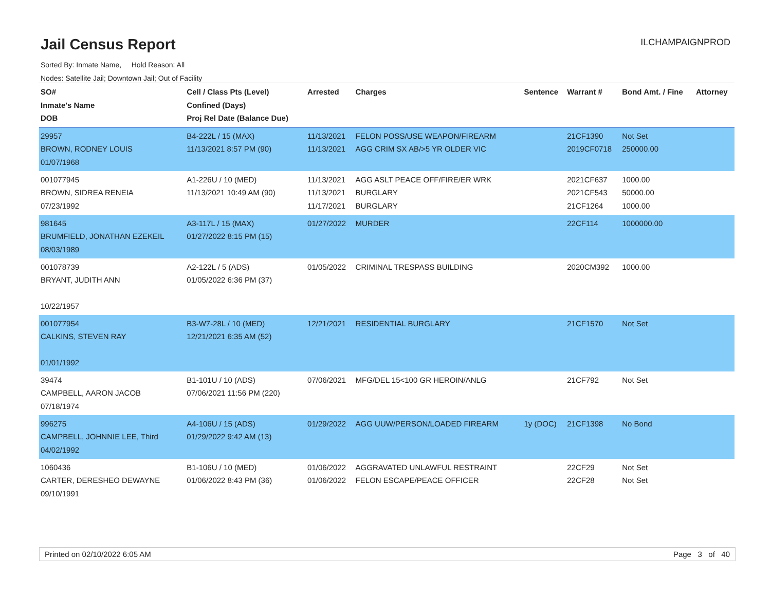Jail Census Report
ILCHAMPAIGNPROD
Sorted By: Inmate Name, Hold Reason: All
Nodes: Satellite Jail; Downtown Jail; Out of Facility
| SO# Inmate's Name DOB | Cell / Class Pts (Level) Confined (Days) Proj Rel Date (Balance Due) | Arrested | Charges | Sentence | Warrant # | Bond Amt. / Fine | Attorney |
| --- | --- | --- | --- | --- | --- | --- | --- |
| 29957 BROWN, RODNEY LOUIS 01/07/1968 | B4-222L / 15 (MAX) 11/13/2021 8:57 PM (90) | 11/13/2021 11/13/2021 | FELON POSS/USE WEAPON/FIREARM AGG CRIM SX AB/>5 YR OLDER VIC | | 21CF1390 2019CF0718 | Not Set 250000.00 | |
| 001077945 BROWN, SIDREA RENEIA 07/23/1992 | A1-226U / 10 (MED) 11/13/2021 10:49 AM (90) | 11/13/2021 11/13/2021 11/17/2021 | AGG ASLT PEACE OFF/FIRE/ER WRK BURGLARY BURGLARY | | 2021CF637 2021CF543 21CF1264 | 1000.00 50000.00 1000.00 | |
| 981645 BRUMFIELD, JONATHAN EZEKEIL 08/03/1989 | A3-117L / 15 (MAX) 01/27/2022 8:15 PM (15) | 01/27/2022 | MURDER | | 22CF114 | 1000000.00 | |
| 001078739 BRYANT, JUDITH ANN 10/22/1957 | A2-122L / 5 (ADS) 01/05/2022 6:36 PM (37) | 01/05/2022 | CRIMINAL TRESPASS BUILDING | | 2020CM392 | 1000.00 | |
| 001077954 CALKINS, STEVEN RAY 01/01/1992 | B3-W7-28L / 10 (MED) 12/21/2021 6:35 AM (52) | 12/21/2021 | RESIDENTIAL BURGLARY | | 21CF1570 | Not Set | |
| 39474 CAMPBELL, AARON JACOB 07/18/1974 | B1-101U / 10 (ADS) 07/06/2021 11:56 PM (220) | 07/06/2021 | MFG/DEL 15<100 GR HEROIN/ANLG | | 21CF792 | Not Set | |
| 996275 CAMPBELL, JOHNNIE LEE, Third 04/02/1992 | A4-106U / 15 (ADS) 01/29/2022 9:42 AM (13) | 01/29/2022 | AGG UUW/PERSON/LOADED FIREARM | 1y (DOC) | 21CF1398 | No Bond | |
| 1060436 CARTER, DERESHEO DEWAYNE 09/10/1991 | B1-106U / 10 (MED) 01/06/2022 8:43 PM (36) | 01/06/2022 01/06/2022 | AGGRAVATED UNLAWFUL RESTRAINT FELON ESCAPE/PEACE OFFICER | | 22CF29 22CF28 | Not Set Not Set | |
Printed on 02/10/2022 6:05 AM Page 3 of 40